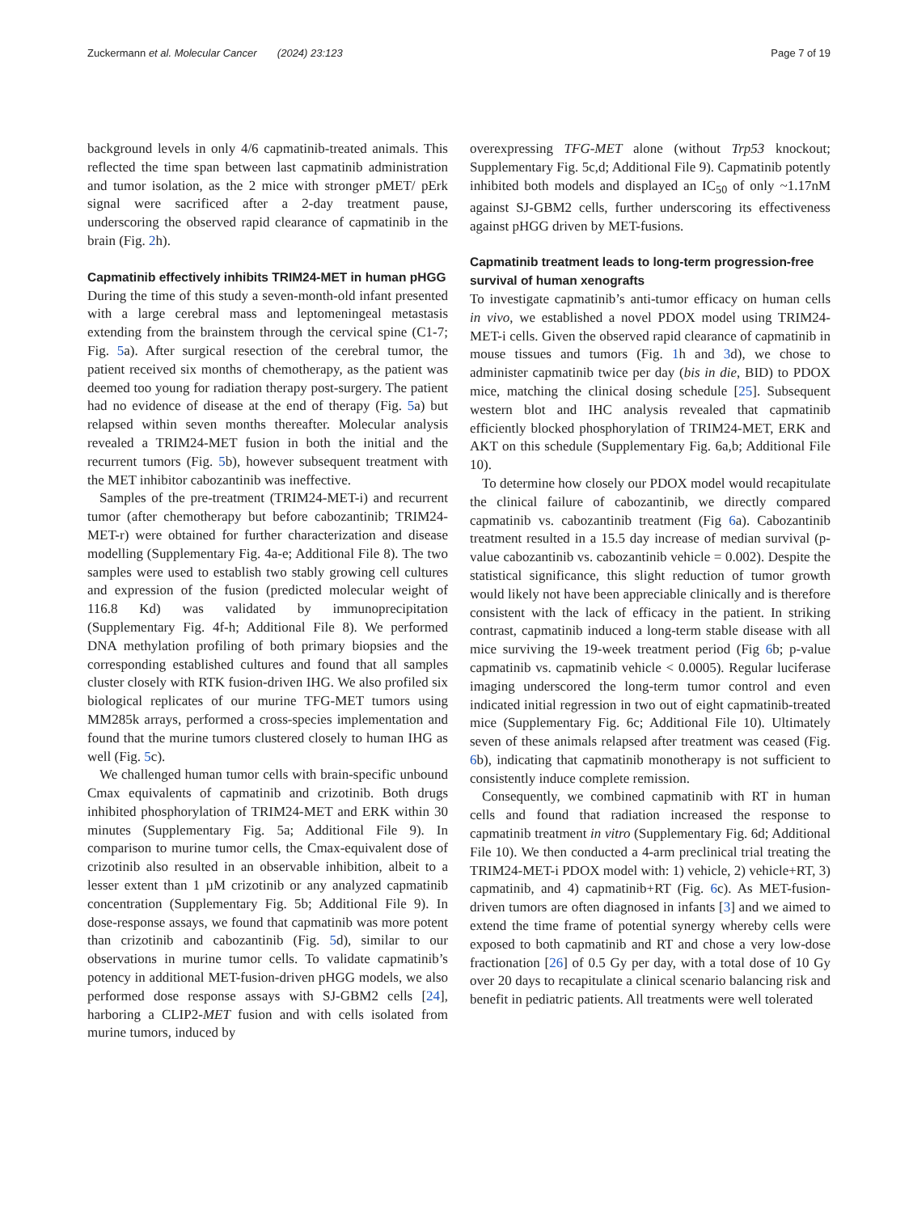Zuckermann et al. Molecular Cancer (2024) 23:123 Page 7 of 19
background levels in only 4/6 capmatinib-treated animals. This reflected the time span between last capmatinib administration and tumor isolation, as the 2 mice with stronger pMET/ pErk signal were sacrificed after a 2-day treatment pause, underscoring the observed rapid clearance of capmatinib in the brain (Fig. 2h).
Capmatinib effectively inhibits TRIM24-MET in human pHGG
During the time of this study a seven-month-old infant presented with a large cerebral mass and leptomeningeal metastasis extending from the brainstem through the cervical spine (C1-7; Fig. 5a). After surgical resection of the cerebral tumor, the patient received six months of chemotherapy, as the patient was deemed too young for radiation therapy post-surgery. The patient had no evidence of disease at the end of therapy (Fig. 5a) but relapsed within seven months thereafter. Molecular analysis revealed a TRIM24-MET fusion in both the initial and the recurrent tumors (Fig. 5b), however subsequent treatment with the MET inhibitor cabozantinib was ineffective.
Samples of the pre-treatment (TRIM24-MET-i) and recurrent tumor (after chemotherapy but before cabozantinib; TRIM24-MET-r) were obtained for further characterization and disease modelling (Supplementary Fig. 4a-e; Additional File 8). The two samples were used to establish two stably growing cell cultures and expression of the fusion (predicted molecular weight of 116.8 Kd) was validated by immunoprecipitation (Supplementary Fig. 4f-h; Additional File 8). We performed DNA methylation profiling of both primary biopsies and the corresponding established cultures and found that all samples cluster closely with RTK fusion-driven IHG. We also profiled six biological replicates of our murine TFG-MET tumors using MM285k arrays, performed a cross-species implementation and found that the murine tumors clustered closely to human IHG as well (Fig. 5c).
We challenged human tumor cells with brain-specific unbound Cmax equivalents of capmatinib and crizotinib. Both drugs inhibited phosphorylation of TRIM24-MET and ERK within 30 minutes (Supplementary Fig. 5a; Additional File 9). In comparison to murine tumor cells, the Cmax-equivalent dose of crizotinib also resulted in an observable inhibition, albeit to a lesser extent than 1 µM crizotinib or any analyzed capmatinib concentration (Supplementary Fig. 5b; Additional File 9). In dose-response assays, we found that capmatinib was more potent than crizotinib and cabozantinib (Fig. 5d), similar to our observations in murine tumor cells. To validate capmatinib’s potency in additional MET-fusion-driven pHGG models, we also performed dose response assays with SJ-GBM2 cells [24], harboring a CLIP2-MET fusion and with cells isolated from murine tumors, induced by
overexpressing TFG-MET alone (without Trp53 knockout; Supplementary Fig. 5c,d; Additional File 9). Capmatinib potently inhibited both models and displayed an IC<sub>50</sub> of only ~1.17nM against SJ-GBM2 cells, further underscoring its effectiveness against pHGG driven by MET-fusions.
Capmatinib treatment leads to long-term progression-free survival of human xenografts
To investigate capmatinib’s anti-tumor efficacy on human cells in vivo, we established a novel PDOX model using TRIM24-MET-i cells. Given the observed rapid clearance of capmatinib in mouse tissues and tumors (Fig. 1h and 3d), we chose to administer capmatinib twice per day (bis in die, BID) to PDOX mice, matching the clinical dosing schedule [25]. Subsequent western blot and IHC analysis revealed that capmatinib efficiently blocked phosphorylation of TRIM24-MET, ERK and AKT on this schedule (Supplementary Fig. 6a,b; Additional File 10).
To determine how closely our PDOX model would recapitulate the clinical failure of cabozantinib, we directly compared capmatinib vs. cabozantinib treatment (Fig 6a). Cabozantinib treatment resulted in a 15.5 day increase of median survival (p-value cabozantinib vs. cabozantinib vehicle = 0.002). Despite the statistical significance, this slight reduction of tumor growth would likely not have been appreciable clinically and is therefore consistent with the lack of efficacy in the patient. In striking contrast, capmatinib induced a long-term stable disease with all mice surviving the 19-week treatment period (Fig 6b; p-value capmatinib vs. capmatinib vehicle < 0.0005). Regular luciferase imaging underscored the long-term tumor control and even indicated initial regression in two out of eight capmatinib-treated mice (Supplementary Fig. 6c; Additional File 10). Ultimately seven of these animals relapsed after treatment was ceased (Fig. 6b), indicating that capmatinib monotherapy is not sufficient to consistently induce complete remission.
Consequently, we combined capmatinib with RT in human cells and found that radiation increased the response to capmatinib treatment in vitro (Supplementary Fig. 6d; Additional File 10). We then conducted a 4-arm preclinical trial treating the TRIM24-MET-i PDOX model with: 1) vehicle, 2) vehicle+RT, 3) capmatinib, and 4) capmatinib+RT (Fig. 6c). As MET-fusion-driven tumors are often diagnosed in infants [3] and we aimed to extend the time frame of potential synergy whereby cells were exposed to both capmatinib and RT and chose a very low-dose fractionation [26] of 0.5 Gy per day, with a total dose of 10 Gy over 20 days to recapitulate a clinical scenario balancing risk and benefit in pediatric patients. All treatments were well tolerated